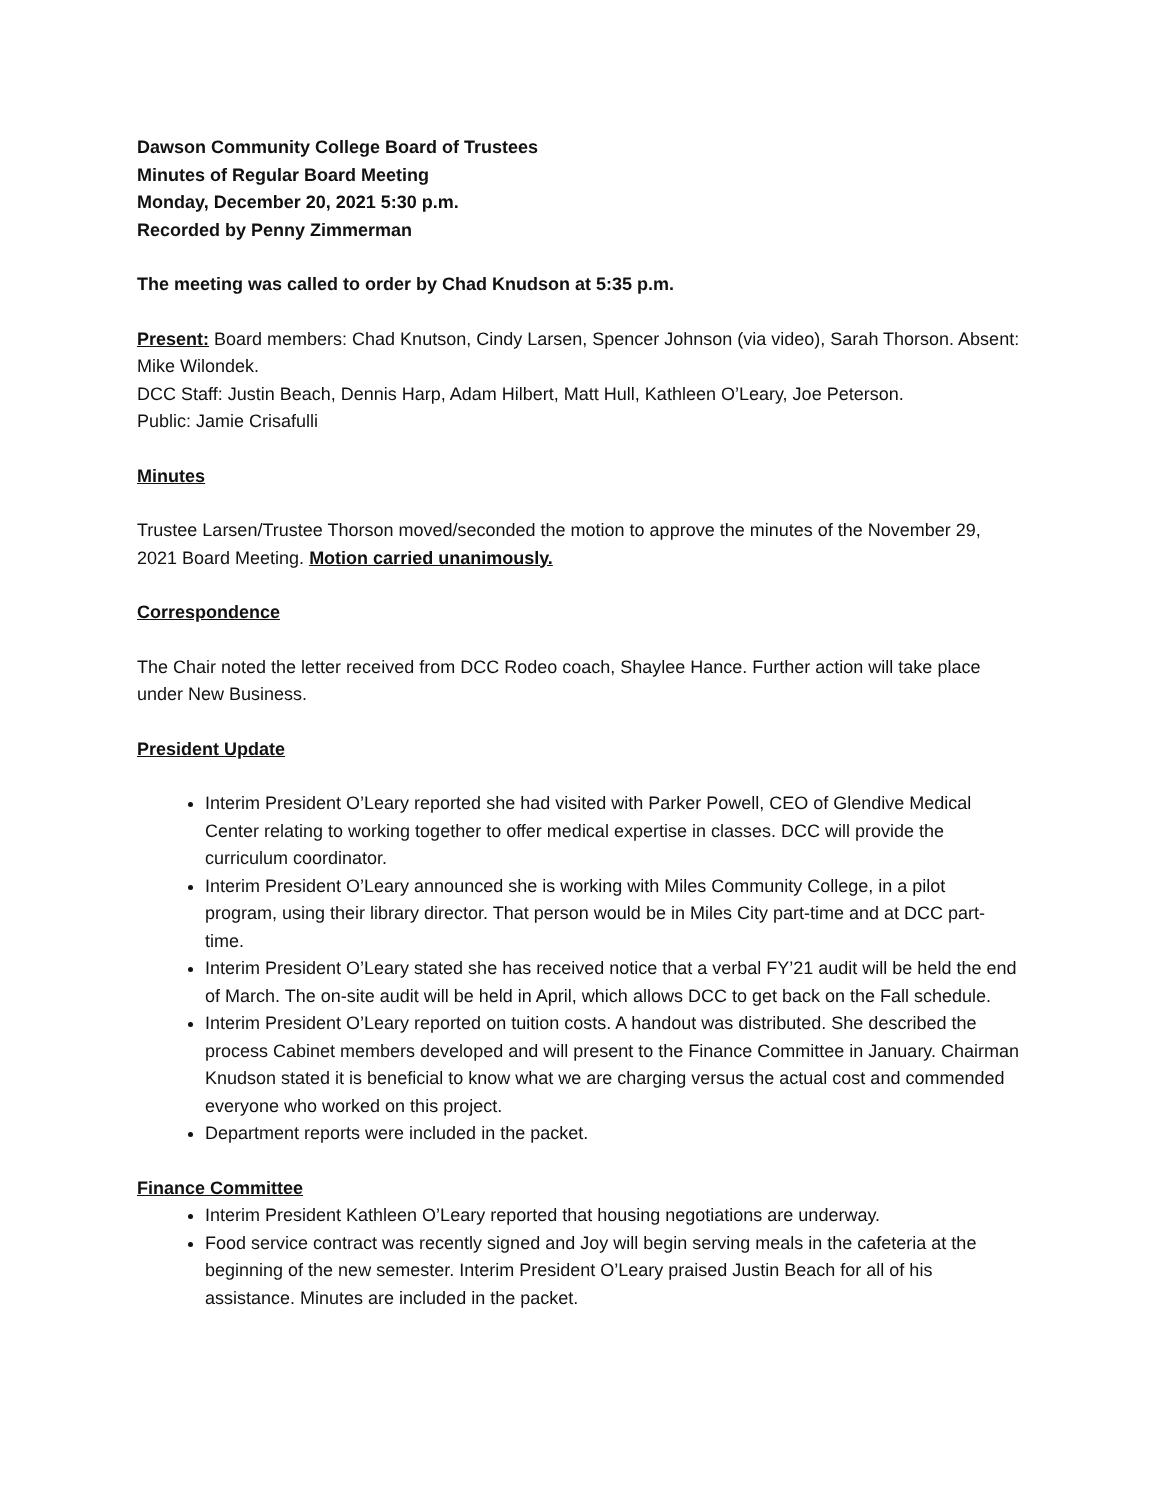Dawson Community College Board of Trustees
Minutes of Regular Board Meeting
Monday, December 20, 2021 5:30 p.m.
Recorded by Penny Zimmerman
The meeting was called to order by Chad Knudson at 5:35 p.m.
Present: Board members: Chad Knutson, Cindy Larsen, Spencer Johnson (via video), Sarah Thorson. Absent: Mike Wilondek.
DCC Staff: Justin Beach, Dennis Harp, Adam Hilbert, Matt Hull, Kathleen O’Leary, Joe Peterson.
Public: Jamie Crisafulli
Minutes
Trustee Larsen/Trustee Thorson moved/seconded the motion to approve the minutes of the November 29, 2021 Board Meeting. Motion carried unanimously.
Correspondence
The Chair noted the letter received from DCC Rodeo coach, Shaylee Hance. Further action will take place under New Business.
President Update
Interim President O’Leary reported she had visited with Parker Powell, CEO of Glendive Medical Center relating to working together to offer medical expertise in classes. DCC will provide the curriculum coordinator.
Interim President O’Leary announced she is working with Miles Community College, in a pilot program, using their library director. That person would be in Miles City part-time and at DCC part-time.
Interim President O’Leary stated she has received notice that a verbal FY’21 audit will be held the end of March. The on-site audit will be held in April, which allows DCC to get back on the Fall schedule.
Interim President O’Leary reported on tuition costs. A handout was distributed. She described the process Cabinet members developed and will present to the Finance Committee in January. Chairman Knudson stated it is beneficial to know what we are charging versus the actual cost and commended everyone who worked on this project.
Department reports were included in the packet.
Finance Committee
Interim President Kathleen O’Leary reported that housing negotiations are underway.
Food service contract was recently signed and Joy will begin serving meals in the cafeteria at the beginning of the new semester. Interim President O’Leary praised Justin Beach for all of his assistance. Minutes are included in the packet.